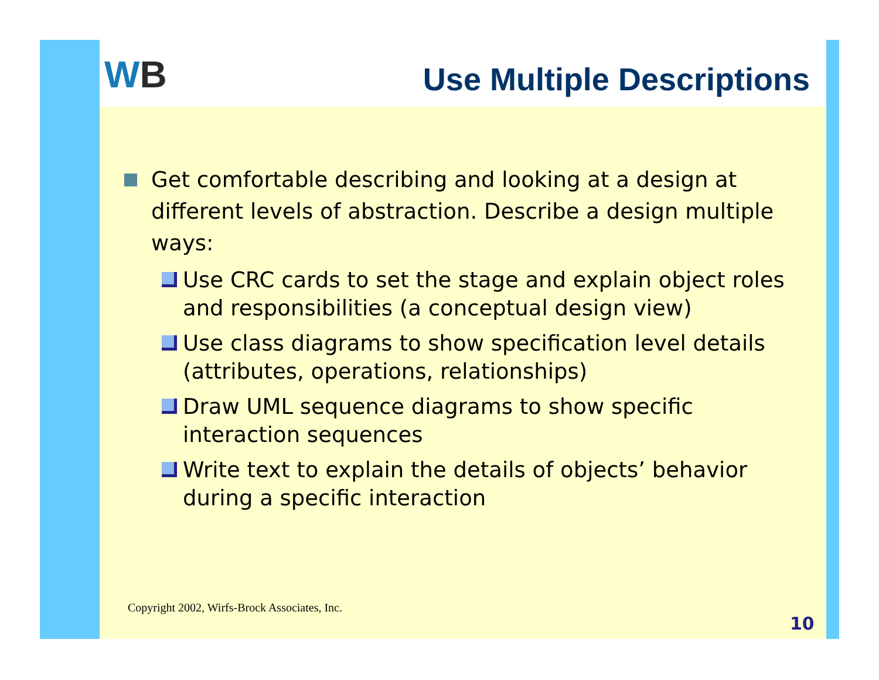WB Use Multiple Descriptions
Get comfortable describing and looking at a design at different levels of abstraction. Describe a design multiple ways:
Use CRC cards to set the stage and explain object roles and responsibilities (a conceptual design view)
Use class diagrams to show specification level details (attributes, operations, relationships)
Draw UML sequence diagrams to show specific interaction sequences
Write text to explain the details of objects’ behavior during a specific interaction
Copyright 2002, Wirfs-Brock Associates, Inc.
10